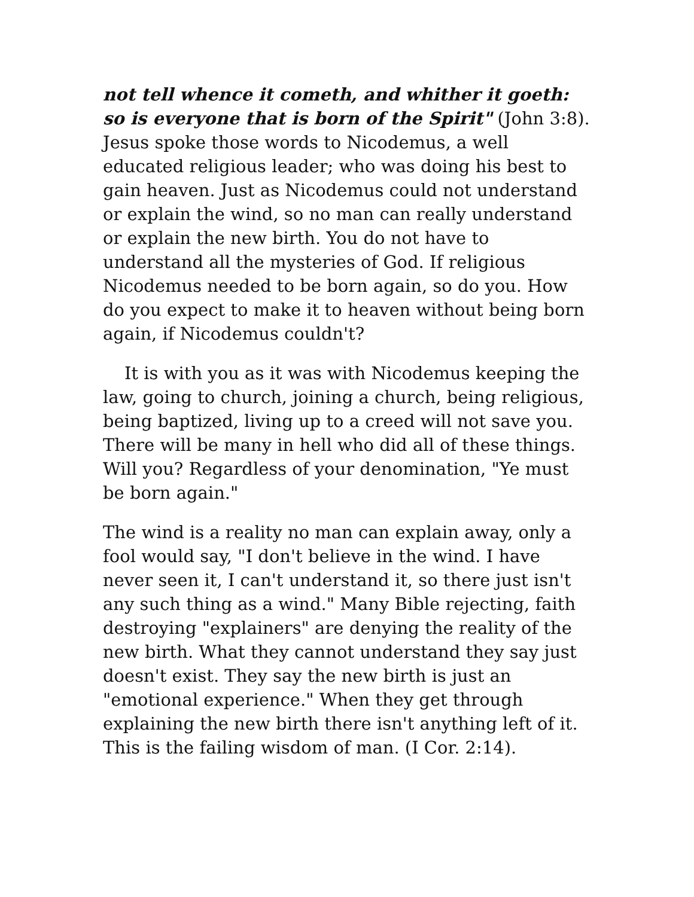not tell whence it cometh, and whither it goeth: so is everyone that is born of the Spirit" (John 3:8). Jesus spoke those words to Nicodemus, a well educated religious leader; who was doing his best to gain heaven. Just as Nicodemus could not understand or explain the wind, so no man can really understand or explain the new birth. You do not have to understand all the mysteries of God. If religious Nicodemus needed to be born again, so do you. How do you expect to make it to heaven without being born again, if Nicodemus couldn't?
It is with you as it was with Nicodemus keeping the law, going to church, joining a church, being religious, being baptized, living up to a creed will not save you. There will be many in hell who did all of these things. Will you? Regardless of your denomination, "Ye must be born again."
The wind is a reality no man can explain away, only a fool would say, "I don't believe in the wind. I have never seen it, I can't understand it, so there just isn't any such thing as a wind." Many Bible rejecting, faith destroying "explainers" are denying the reality of the new birth. What they cannot understand they say just doesn't exist. They say the new birth is just an "emotional experience." When they get through explaining the new birth there isn't anything left of it. This is the failing wisdom of man. (I Cor. 2:14).